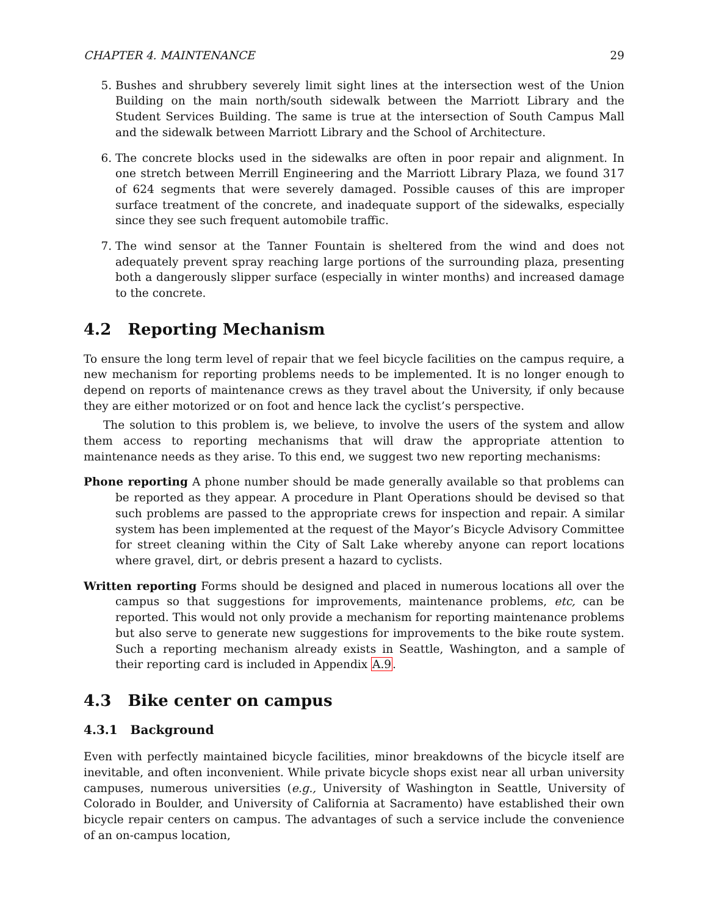CHAPTER 4. MAINTENANCE 29
5. Bushes and shrubbery severely limit sight lines at the intersection west of the Union Building on the main north/south sidewalk between the Marriott Library and the Student Services Building. The same is true at the intersection of South Campus Mall and the sidewalk between Marriott Library and the School of Architecture.
6. The concrete blocks used in the sidewalks are often in poor repair and alignment. In one stretch between Merrill Engineering and the Marriott Library Plaza, we found 317 of 624 segments that were severely damaged. Possible causes of this are improper surface treatment of the concrete, and inadequate support of the sidewalks, especially since they see such frequent automobile traffic.
7. The wind sensor at the Tanner Fountain is sheltered from the wind and does not adequately prevent spray reaching large portions of the surrounding plaza, presenting both a dangerously slipper surface (especially in winter months) and increased damage to the concrete.
4.2 Reporting Mechanism
To ensure the long term level of repair that we feel bicycle facilities on the campus require, a new mechanism for reporting problems needs to be implemented. It is no longer enough to depend on reports of maintenance crews as they travel about the University, if only because they are either motorized or on foot and hence lack the cyclist’s perspective.
The solution to this problem is, we believe, to involve the users of the system and allow them access to reporting mechanisms that will draw the appropriate attention to maintenance needs as they arise. To this end, we suggest two new reporting mechanisms:
Phone reporting A phone number should be made generally available so that problems can be reported as they appear. A procedure in Plant Operations should be devised so that such problems are passed to the appropriate crews for inspection and repair. A similar system has been implemented at the request of the Mayor’s Bicycle Advisory Committee for street cleaning within the City of Salt Lake whereby anyone can report locations where gravel, dirt, or debris present a hazard to cyclists.
Written reporting Forms should be designed and placed in numerous locations all over the campus so that suggestions for improvements, maintenance problems, etc, can be reported. This would not only provide a mechanism for reporting maintenance problems but also serve to generate new suggestions for improvements to the bike route system. Such a reporting mechanism already exists in Seattle, Washington, and a sample of their reporting card is included in Appendix A.9.
4.3 Bike center on campus
4.3.1 Background
Even with perfectly maintained bicycle facilities, minor breakdowns of the bicycle itself are inevitable, and often inconvenient. While private bicycle shops exist near all urban university campuses, numerous universities (e.g., University of Washington in Seattle, University of Colorado in Boulder, and University of California at Sacramento) have established their own bicycle repair centers on campus. The advantages of such a service include the convenience of an on-campus location,